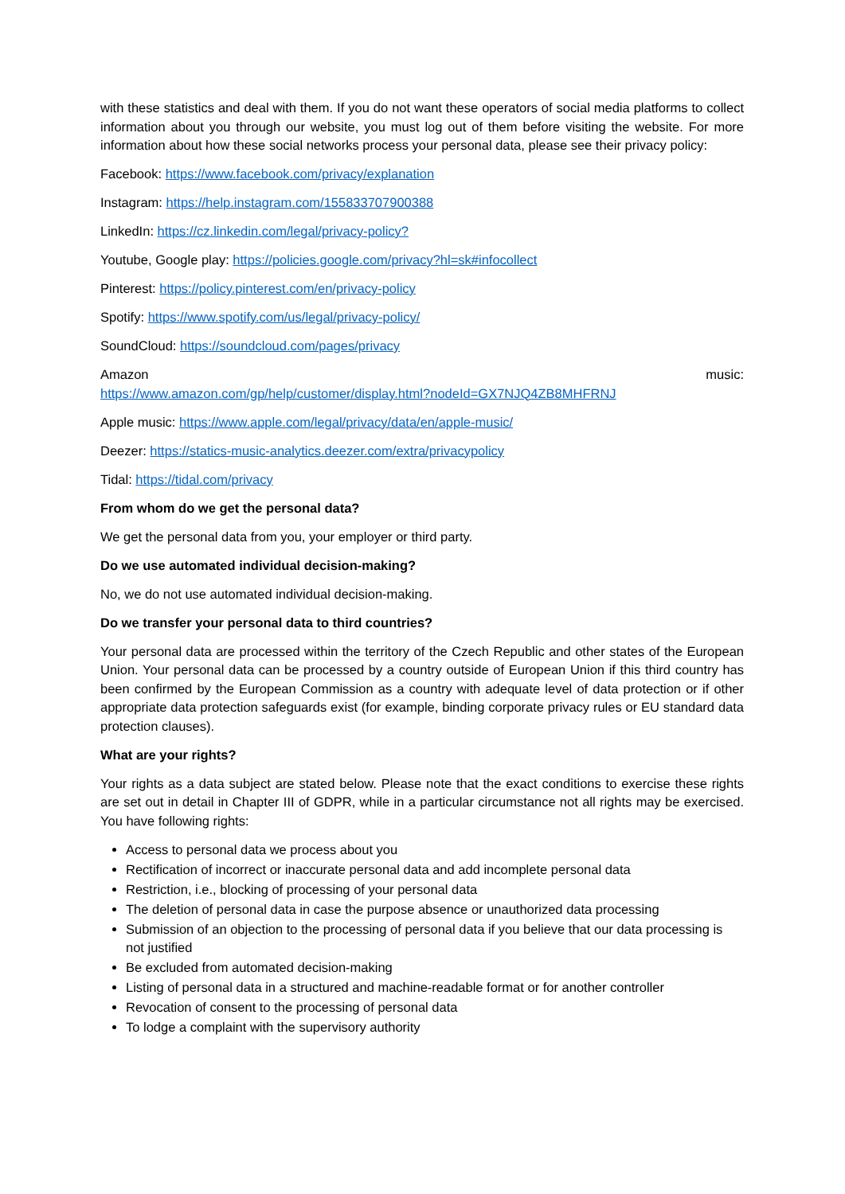with these statistics and deal with them. If you do not want these operators of social media platforms to collect information about you through our website, you must log out of them before visiting the website. For more information about how these social networks process your personal data, please see their privacy policy:
Facebook: https://www.facebook.com/privacy/explanation
Instagram: https://help.instagram.com/155833707900388
LinkedIn: https://cz.linkedin.com/legal/privacy-policy?
Youtube, Google play: https://policies.google.com/privacy?hl=sk#infocollect
Pinterest: https://policy.pinterest.com/en/privacy-policy
Spotify: https://www.spotify.com/us/legal/privacy-policy/
SoundCloud: https://soundcloud.com/pages/privacy
Amazon music:
https://www.amazon.com/gp/help/customer/display.html?nodeId=GX7NJQ4ZB8MHFRNJ
Apple music: https://www.apple.com/legal/privacy/data/en/apple-music/
Deezer: https://statics-music-analytics.deezer.com/extra/privacypolicy
Tidal: https://tidal.com/privacy
From whom do we get the personal data?
We get the personal data from you, your employer or third party.
Do we use automated individual decision-making?
No, we do not use automated individual decision-making.
Do we transfer your personal data to third countries?
Your personal data are processed within the territory of the Czech Republic and other states of the European Union. Your personal data can be processed by a country outside of European Union if this third country has been confirmed by the European Commission as a country with adequate level of data protection or if other appropriate data protection safeguards exist (for example, binding corporate privacy rules or EU standard data protection clauses).
What are your rights?
Your rights as a data subject are stated below. Please note that the exact conditions to exercise these rights are set out in detail in Chapter III of GDPR, while in a particular circumstance not all rights may be exercised. You have following rights:
Access to personal data we process about you
Rectification of incorrect or inaccurate personal data and add incomplete personal data
Restriction, i.e., blocking of processing of your personal data
The deletion of personal data in case the purpose absence or unauthorized data processing
Submission of an objection to the processing of personal data if you believe that our data processing is not justified
Be excluded from automated decision-making
Listing of personal data in a structured and machine-readable format or for another controller
Revocation of consent to the processing of personal data
To lodge a complaint with the supervisory authority